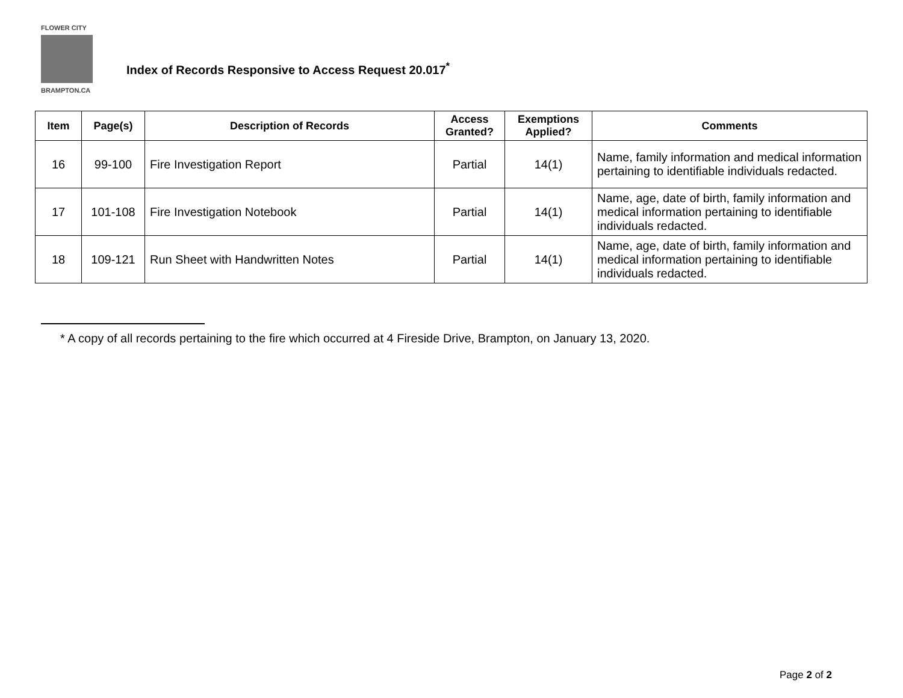FLOWER CITY
BRAMPTON.CA
Index of Records Responsive to Access Request 20.017<sup>*</sup>
| Item | Page(s) | Description of Records | Access Granted? | Exemptions Applied? | Comments |
| --- | --- | --- | --- | --- | --- |
| 16 | 99-100 | Fire Investigation Report | Partial | 14(1) | Name, family information and medical information pertaining to identifiable individuals redacted. |
| 17 | 101-108 | Fire Investigation Notebook | Partial | 14(1) | Name, age, date of birth, family information and medical information pertaining to identifiable individuals redacted. |
| 18 | 109-121 | Run Sheet with Handwritten Notes | Partial | 14(1) | Name, age, date of birth, family information and medical information pertaining to identifiable individuals redacted. |
* A copy of all records pertaining to the fire which occurred at 4 Fireside Drive, Brampton, on January 13, 2020.
Page 2 of 2